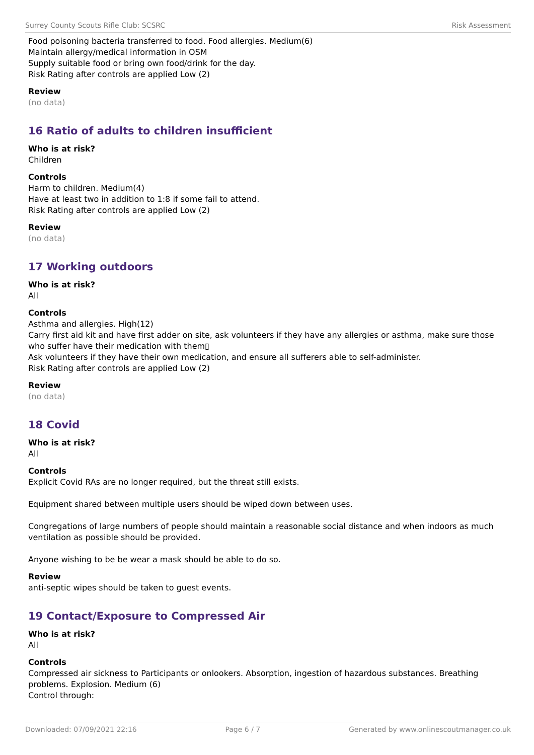Surrey County Scouts Rifle Club: SCSRC Risk Assessment
Food poisoning bacteria transferred to food. Food allergies. Medium(6)
Maintain allergy/medical information in OSM
Supply suitable food or bring own food/drink for the day.
Risk Rating after controls are applied Low (2)
Review
(no data)
16 Ratio of adults to children insufficient
Who is at risk?
Children
Controls
Harm to children. Medium(4)
Have at least two in addition to 1:8 if some fail to attend.
Risk Rating after controls are applied Low (2)
Review
(no data)
17 Working outdoors
Who is at risk?
All
Controls
Asthma and allergies. High(12)
Carry first aid kit and have first adder on site, ask volunteers if they have any allergies or asthma, make sure those who suffer have their medication with them▯
Ask volunteers if they have their own medication, and ensure all sufferers able to self-administer.
Risk Rating after controls are applied Low (2)
Review
(no data)
18 Covid
Who is at risk?
All
Controls
Explicit Covid RAs are no longer required, but the threat still exists.
Equipment shared between multiple users should be wiped down between uses.
Congregations of large numbers of people should maintain a reasonable social distance and when indoors as much ventilation as possible should be provided.
Anyone wishing to be be wear a mask should be able to do so.
Review
anti-septic wipes should be taken to guest events.
19 Contact/Exposure to Compressed Air
Who is at risk?
All
Controls
Compressed air sickness to Participants or onlookers. Absorption, ingestion of hazardous substances. Breathing problems. Explosion. Medium (6)
Control through:
Downloaded: 07/09/2021 22:16 Page 6 / 7 Generated by www.onlinescoutmanager.co.uk